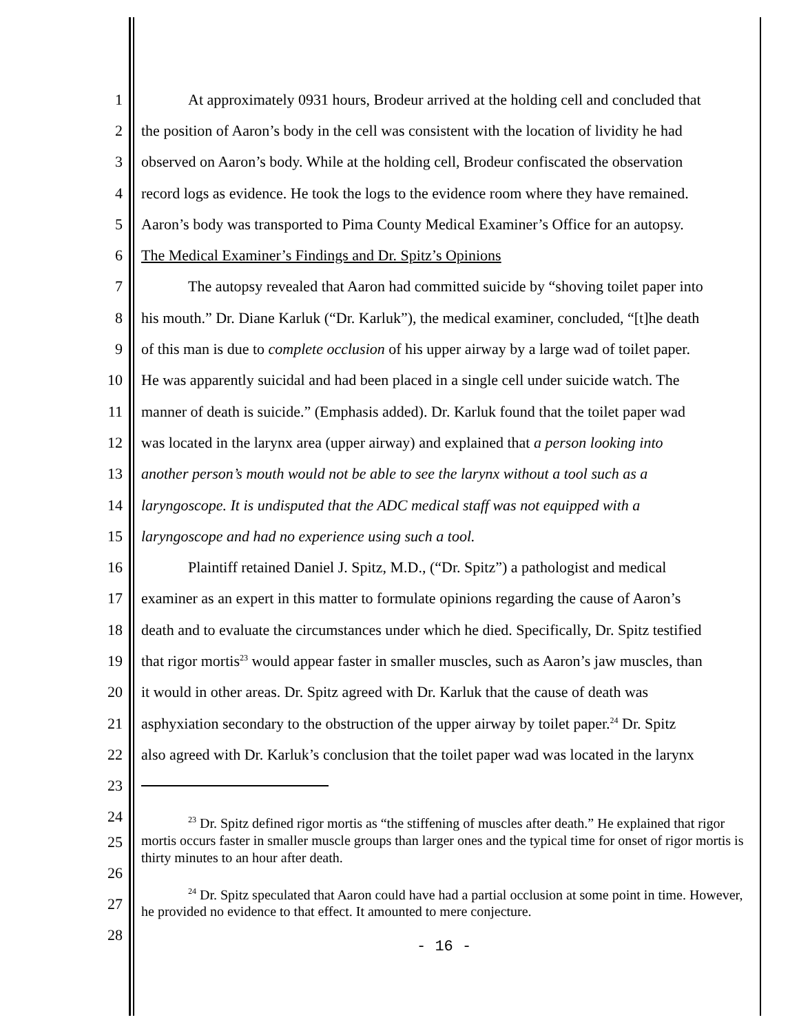1 At approximately 0931 hours, Brodeur arrived at the holding cell and concluded that
2 the position of Aaron’s body in the cell was consistent with the location of lividity he had
3 observed on Aaron’s body. While at the holding cell, Brodeur confiscated the observation
4 record logs as evidence. He took the logs to the evidence room where they have remained.
5 Aaron’s body was transported to Pima County Medical Examiner’s Office for an autopsy.
6 The Medical Examiner’s Findings and Dr. Spitz’s Opinions
7 The autopsy revealed that Aaron had committed suicide by “shoving toilet paper into
8 his mouth.” Dr. Diane Karluk (“Dr. Karluk”), the medical examiner, concluded, “[t]he death
9 of this man is due to complete occlusion of his upper airway by a large wad of toilet paper.
10 He was apparently suicidal and had been placed in a single cell under suicide watch. The
11 manner of death is suicide.” (Emphasis added). Dr. Karluk found that the toilet paper wad
12 was located in the larynx area (upper airway) and explained that a person looking into
13 another person’s mouth would not be able to see the larynx without a tool such as a
14 laryngoscope. It is undisputed that the ADC medical staff was not equipped with a
15 laryngoscope and had no experience using such a tool.
16 Plaintiff retained Daniel J. Spitz, M.D., (“Dr. Spitz”) a pathologist and medical
17 examiner as an expert in this matter to formulate opinions regarding the cause of Aaron’s
18 death and to evaluate the circumstances under which he died. Specifically, Dr. Spitz testified
19 that rigor mortis<sup>23</sup> would appear faster in smaller muscles, such as Aaron’s jaw muscles, than
20 it would in other areas. Dr. Spitz agreed with Dr. Karluk that the cause of death was
21 asphyxiation secondary to the obstruction of the upper airway by toilet paper.<sup>24</sup> Dr. Spitz
22 also agreed with Dr. Karluk’s conclusion that the toilet paper wad was located in the larynx
23
24
<sup>23</sup> Dr. Spitz defined rigor mortis as “the stiffening of muscles after death.” He explained that rigor mortis occurs faster in smaller muscle groups than larger ones and the typical time for onset of rigor mortis is thirty minutes to an hour after death.
<sup>24</sup> Dr. Spitz speculated that Aaron could have had a partial occlusion at some point in time. However, he provided no evidence to that effect. It amounted to mere conjecture.
25
26
27
28
- 16 -